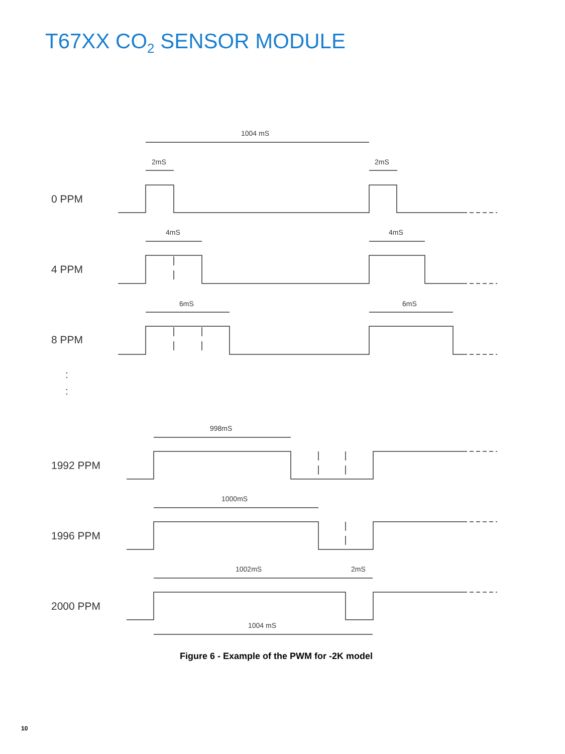T67XX CO<sub>2</sub> SENSOR MODULE
1004 mS
2mS
2mS
4mS
4mS
6mS
6mS
998mS
1000mS
1002mS
2mS
1004 mS
0 PPM
4 PPM
8 PPM
1992 PPM
1996 PPM
2000 PPM
:
:
Figure 6 - Example of the PWM for -2K model
10